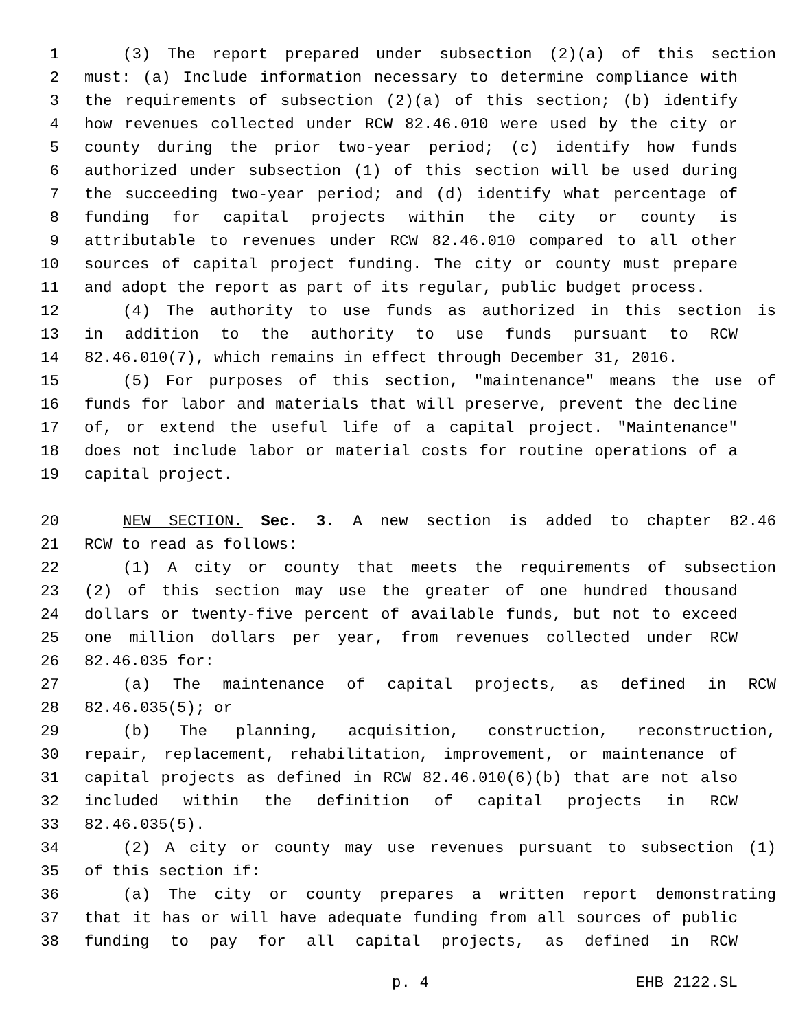1 (3) The report prepared under subsection (2)(a) of this section
2 must: (a) Include information necessary to determine compliance with
3 the requirements of subsection (2)(a) of this section; (b) identify
4 how revenues collected under RCW 82.46.010 were used by the city or
5 county during the prior two-year period; (c) identify how funds
6 authorized under subsection (1) of this section will be used during
7 the succeeding two-year period; and (d) identify what percentage of
8 funding for capital projects within the city or county is
9 attributable to revenues under RCW 82.46.010 compared to all other
10 sources of capital project funding. The city or county must prepare
11 and adopt the report as part of its regular, public budget process.
12 (4) The authority to use funds as authorized in this section is
13 in addition to the authority to use funds pursuant to RCW
14 82.46.010(7), which remains in effect through December 31, 2016.
15 (5) For purposes of this section, "maintenance" means the use of
16 funds for labor and materials that will preserve, prevent the decline
17 of, or extend the useful life of a capital project. "Maintenance"
18 does not include labor or material costs for routine operations of a
19 capital project.
20 NEW SECTION. Sec. 3. A new section is added to chapter 82.46
21 RCW to read as follows:
22 (1) A city or county that meets the requirements of subsection
23 (2) of this section may use the greater of one hundred thousand
24 dollars or twenty-five percent of available funds, but not to exceed
25 one million dollars per year, from revenues collected under RCW
26 82.46.035 for:
27 (a) The maintenance of capital projects, as defined in RCW
28 82.46.035(5); or
29 (b) The planning, acquisition, construction, reconstruction,
30 repair, replacement, rehabilitation, improvement, or maintenance of
31 capital projects as defined in RCW 82.46.010(6)(b) that are not also
32 included within the definition of capital projects in RCW
33 82.46.035(5).
34 (2) A city or county may use revenues pursuant to subsection (1)
35 of this section if:
36 (a) The city or county prepares a written report demonstrating
37 that it has or will have adequate funding from all sources of public
38 funding to pay for all capital projects, as defined in RCW
p. 4 EHB 2122.SL